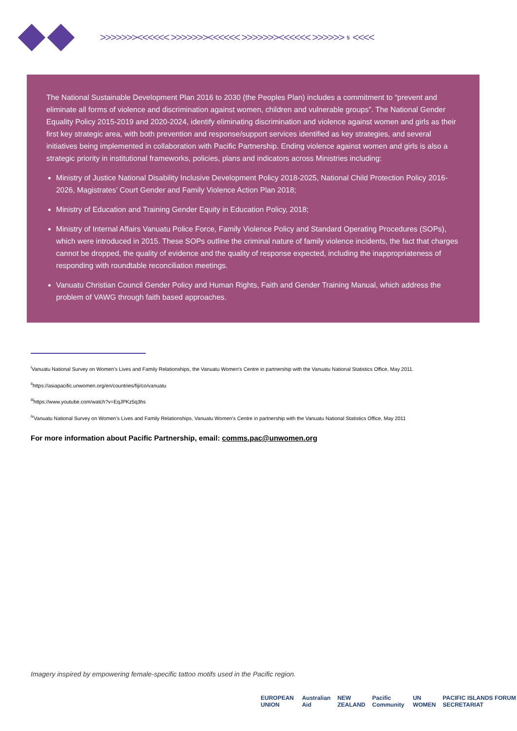>>>>>>><<<<<< >>>>>>><<<<<< >>>>>>><<<<<< >>>>>>
5 <<<<
The National Sustainable Development Plan 2016 to 2030 (the Peoples Plan) includes a commitment to “prevent and eliminate all forms of violence and discrimination against women, children and vulnerable groups”. The National Gender Equality Policy 2015-2019 and 2020-2024, identify eliminating discrimination and violence against women and girls as their first key strategic area, with both prevention and response/support services identified as key strategies, and several initiatives being implemented in collaboration with Pacific Partnership. Ending violence against women and girls is also a strategic priority in institutional frameworks, policies, plans and indicators across Ministries including:
Ministry of Justice National Disability Inclusive Development Policy 2018-2025, National Child Protection Policy 2016-2026, Magistrates’ Court Gender and Family Violence Action Plan 2018;
Ministry of Education and Training Gender Equity in Education Policy, 2018;
Ministry of Internal Affairs Vanuatu Police Force, Family Violence Policy and Standard Operating Procedures (SOPs), which were introduced in 2015. These SOPs outline the criminal nature of family violence incidents, the fact that charges cannot be dropped, the quality of evidence and the quality of response expected, including the inappropriateness of responding with roundtable reconciliation meetings.
Vanuatu Christian Council Gender Policy and Human Rights, Faith and Gender Training Manual, which address the problem of VAWG through faith based approaches.
<sup>i</sup> Vanuatu National Survey on Women’s Lives and Family Relationships, the Vanuatu Women’s Centre in partnership with the Vanuatu National Statistics Office, May 2011.
<sup>ii</sup>https://asiapacific.unwomen.org/en/countries/fiji/co/vanuatu
<sup>iii</sup>https://www.youtube.com/watch?v=EqJPKz5q3hs
<sup>iv</sup>Vanuatu National Survey on Women’s Lives and Family Relationships, Vanuatu Women’s Centre in partnership with the Vanuatu National Statistics Office, May 2011
For more information about Pacific Partnership, email: comms.pac@unwomen.org
Imagery inspired by empowering female-specific tattoo motifs used in the Pacific region.
EUROPEAN UNION Australian Aid NEW ZEALAND Pacific Community UN WOMEN PACIFIC ISLANDS FORUM SECRETARIAT